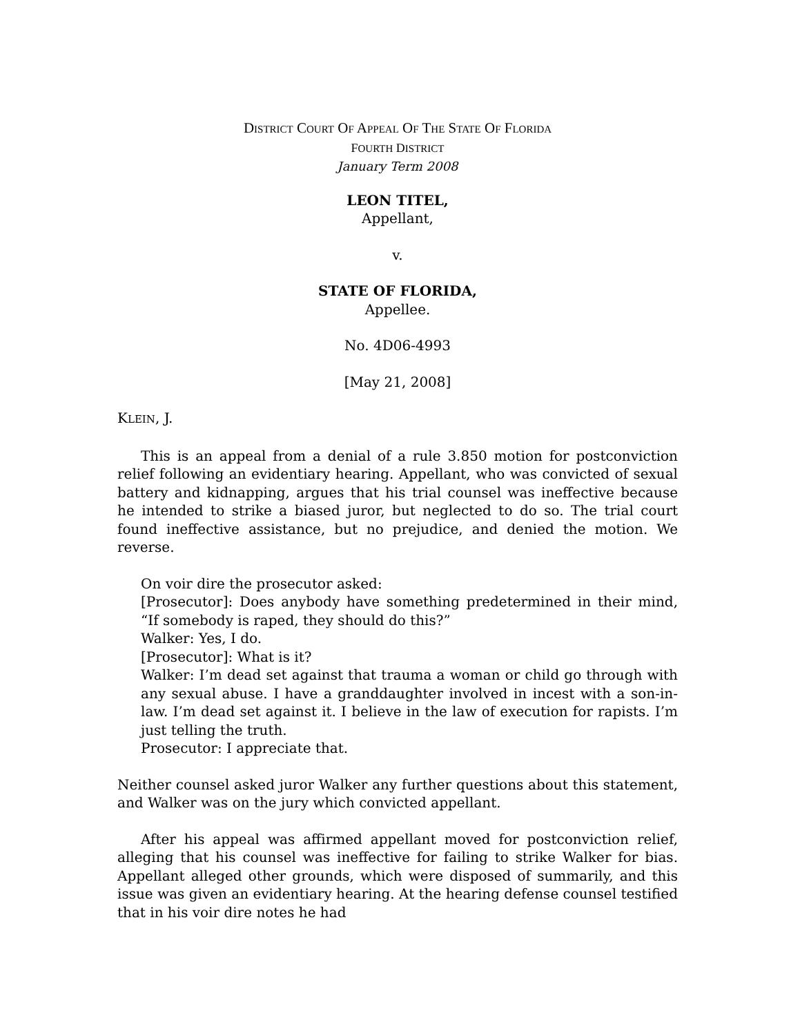DISTRICT COURT OF APPEAL OF THE STATE OF FLORIDA
FOURTH DISTRICT
January Term 2008
LEON TITEL,
Appellant,
v.
STATE OF FLORIDA,
Appellee.
No. 4D06-4993
[May 21, 2008]
KLEIN, J.
This is an appeal from a denial of a rule 3.850 motion for postconviction relief following an evidentiary hearing. Appellant, who was convicted of sexual battery and kidnapping, argues that his trial counsel was ineffective because he intended to strike a biased juror, but neglected to do so. The trial court found ineffective assistance, but no prejudice, and denied the motion. We reverse.
On voir dire the prosecutor asked:
[Prosecutor]: Does anybody have something predetermined in their mind, “If somebody is raped, they should do this?”
Walker: Yes, I do.
[Prosecutor]: What is it?
Walker: I’m dead set against that trauma a woman or child go through with any sexual abuse. I have a granddaughter involved in incest with a son-in-law. I’m dead set against it. I believe in the law of execution for rapists. I’m just telling the truth.
Prosecutor: I appreciate that.
Neither counsel asked juror Walker any further questions about this statement, and Walker was on the jury which convicted appellant.
After his appeal was affirmed appellant moved for postconviction relief, alleging that his counsel was ineffective for failing to strike Walker for bias. Appellant alleged other grounds, which were disposed of summarily, and this issue was given an evidentiary hearing. At the hearing defense counsel testified that in his voir dire notes he had